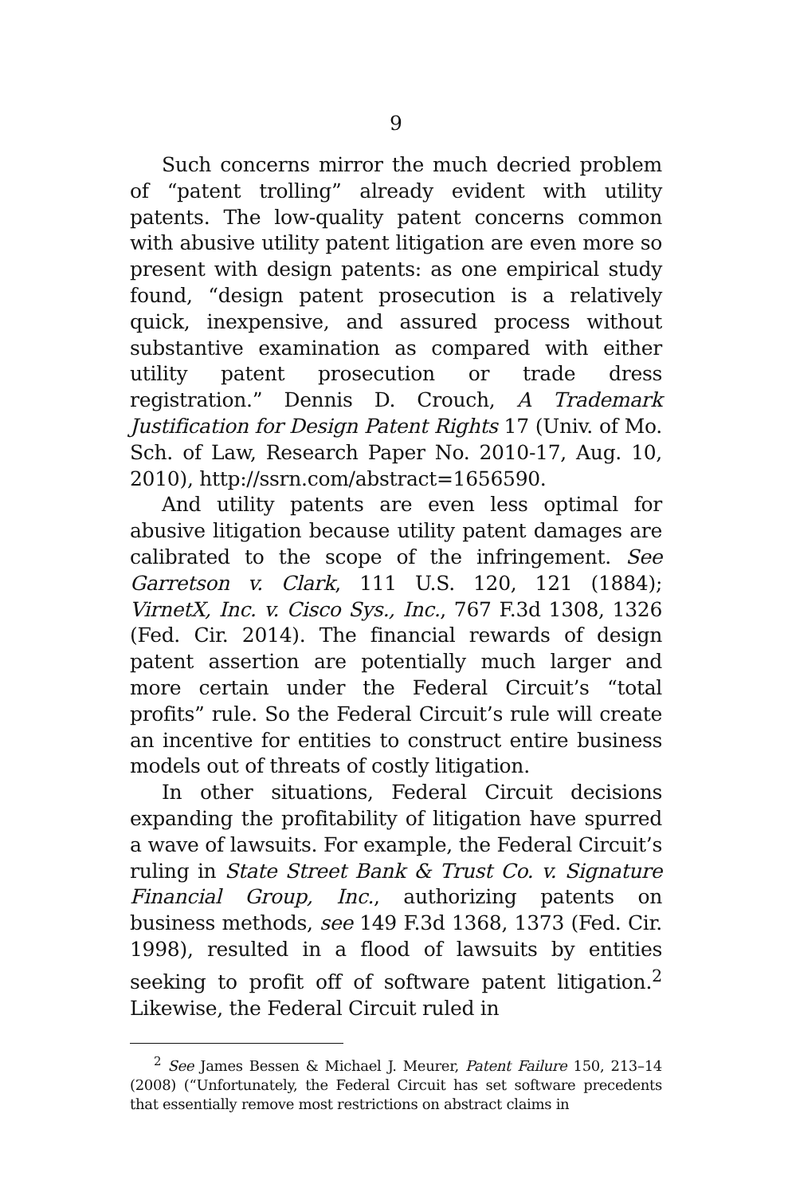9
Such concerns mirror the much decried problem of “patent trolling” already evident with utility patents. The low-quality patent concerns common with abusive utility patent litigation are even more so present with design patents: as one empirical study found, “design patent prosecution is a relatively quick, inexpensive, and assured process without substantive examination as compared with either utility patent prosecution or trade dress registration.” Dennis D. Crouch, A Trademark Justification for Design Patent Rights 17 (Univ. of Mo. Sch. of Law, Research Paper No. 2010-17, Aug. 10, 2010), http://ssrn.com/abstract=1656590.
And utility patents are even less optimal for abusive litigation because utility patent damages are calibrated to the scope of the infringement. See Garretson v. Clark, 111 U.S. 120, 121 (1884); VirnetX, Inc. v. Cisco Sys., Inc., 767 F.3d 1308, 1326 (Fed. Cir. 2014). The financial rewards of design patent assertion are potentially much larger and more certain under the Federal Circuit’s “total profits” rule. So the Federal Circuit’s rule will create an incentive for entities to construct entire business models out of threats of costly litigation.
In other situations, Federal Circuit decisions expanding the profitability of litigation have spurred a wave of lawsuits. For example, the Federal Circuit’s ruling in State Street Bank & Trust Co. v. Signature Financial Group, Inc., authorizing patents on business methods, see 149 F.3d 1368, 1373 (Fed. Cir. 1998), resulted in a flood of lawsuits by entities seeking to profit off of software patent litigation.<sup>2</sup> Likewise, the Federal Circuit ruled in
<sup>2</sup> See James Bessen & Michael J. Meurer, Patent Failure 150, 213–14 (2008) (“Unfortunately, the Federal Circuit has set software precedents that essentially remove most restrictions on abstract claims in